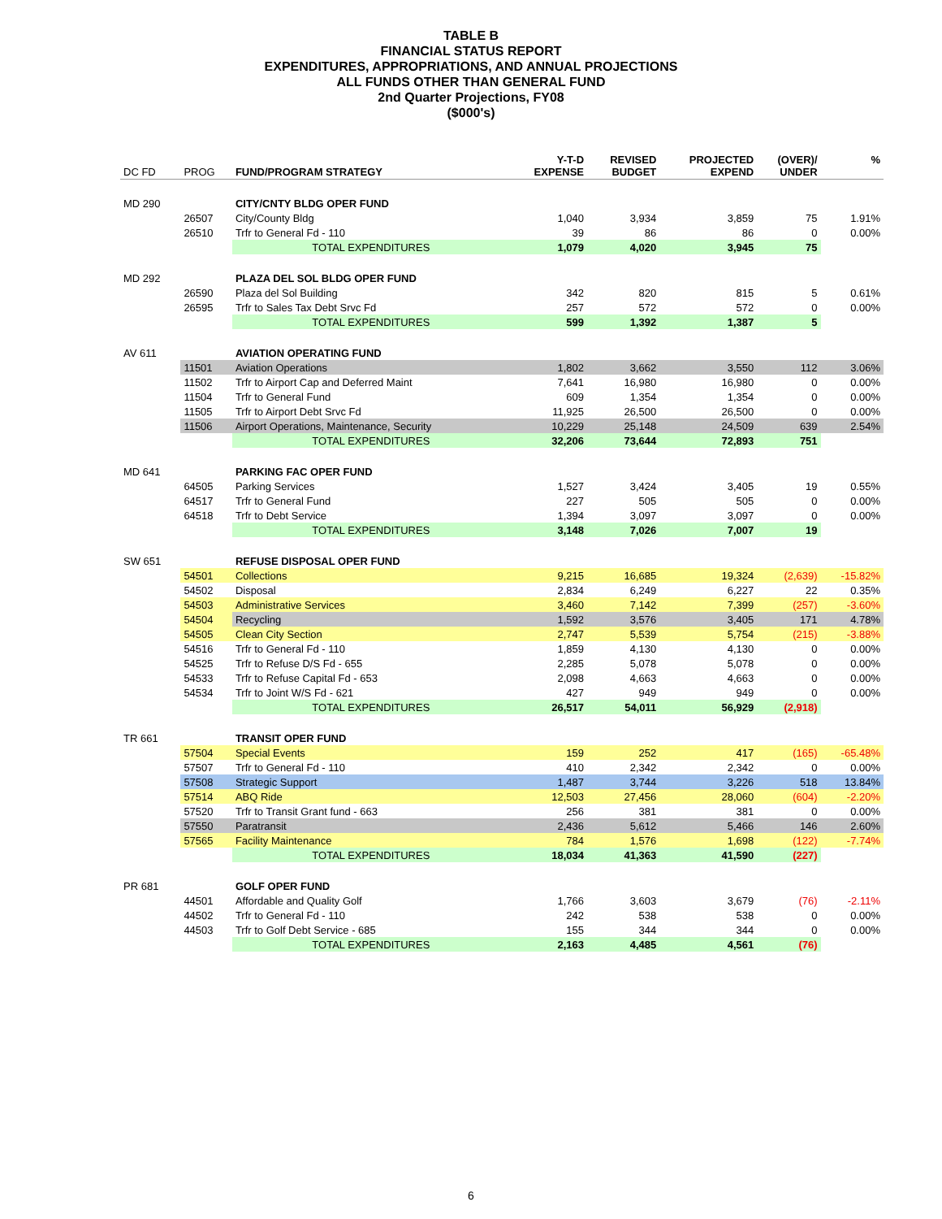TABLE B
FINANCIAL STATUS REPORT
EXPENDITURES, APPROPRIATIONS, AND ANNUAL PROJECTIONS
ALL FUNDS OTHER THAN GENERAL FUND
2nd Quarter Projections, FY08
($000's)
| DC FD | PROG | FUND/PROGRAM STRATEGY | Y-T-D EXPENSE | REVISED BUDGET | PROJECTED EXPEND | (OVER)/ UNDER | % |
| --- | --- | --- | --- | --- | --- | --- | --- |
| MD 290 | | CITY/CNTY BLDG OPER FUND | | | | | |
| | 26507 | City/County Bldg | 1,040 | 3,934 | 3,859 | 75 | 1.91% |
| | 26510 | Trfr to General Fd - 110 | 39 | 86 | 86 | 0 | 0.00% |
| | | TOTAL EXPENDITURES | 1,079 | 4,020 | 3,945 | 75 | |
| MD 292 | | PLAZA DEL SOL BLDG OPER FUND | | | | | |
| | 26590 | Plaza del Sol Building | 342 | 820 | 815 | 5 | 0.61% |
| | 26595 | Trfr to Sales Tax Debt Srvc Fd | 257 | 572 | 572 | 0 | 0.00% |
| | | TOTAL EXPENDITURES | 599 | 1,392 | 1,387 | 5 | |
| AV 611 | | AVIATION OPERATING FUND | | | | | |
| | 11501 | Aviation Operations | 1,802 | 3,662 | 3,550 | 112 | 3.06% |
| | 11502 | Trfr to Airport Cap and Deferred Maint | 7,641 | 16,980 | 16,980 | 0 | 0.00% |
| | 11504 | Trfr to General Fund | 609 | 1,354 | 1,354 | 0 | 0.00% |
| | 11505 | Trfr to Airport Debt Srvc Fd | 11,925 | 26,500 | 26,500 | 0 | 0.00% |
| | 11506 | Airport Operations, Maintenance, Security | 10,229 | 25,148 | 24,509 | 639 | 2.54% |
| | | TOTAL EXPENDITURES | 32,206 | 73,644 | 72,893 | 751 | |
| MD 641 | | PARKING FAC OPER FUND | | | | | |
| | 64505 | Parking Services | 1,527 | 3,424 | 3,405 | 19 | 0.55% |
| | 64517 | Trfr to General Fund | 227 | 505 | 505 | 0 | 0.00% |
| | 64518 | Trfr to Debt Service | 1,394 | 3,097 | 3,097 | 0 | 0.00% |
| | | TOTAL EXPENDITURES | 3,148 | 7,026 | 7,007 | 19 | |
| SW 651 | | REFUSE DISPOSAL OPER FUND | | | | | |
| | 54501 | Collections | 9,215 | 16,685 | 19,324 | (2,639) | -15.82% |
| | 54502 | Disposal | 2,834 | 6,249 | 6,227 | 22 | 0.35% |
| | 54503 | Administrative Services | 3,460 | 7,142 | 7,399 | (257) | -3.60% |
| | 54504 | Recycling | 1,592 | 3,576 | 3,405 | 171 | 4.78% |
| | 54505 | Clean City Section | 2,747 | 5,539 | 5,754 | (215) | -3.88% |
| | 54516 | Trfr to General Fd - 110 | 1,859 | 4,130 | 4,130 | 0 | 0.00% |
| | 54525 | Trfr to Refuse D/S Fd - 655 | 2,285 | 5,078 | 5,078 | 0 | 0.00% |
| | 54533 | Trfr to Refuse Capital Fd - 653 | 2,098 | 4,663 | 4,663 | 0 | 0.00% |
| | 54534 | Trfr to Joint W/S Fd - 621 | 427 | 949 | 949 | 0 | 0.00% |
| | | TOTAL EXPENDITURES | 26,517 | 54,011 | 56,929 | (2,918) | |
| TR 661 | | TRANSIT OPER FUND | | | | | |
| | 57504 | Special Events | 159 | 252 | 417 | (165) | -65.48% |
| | 57507 | Trfr to General Fd - 110 | 410 | 2,342 | 2,342 | 0 | 0.00% |
| | 57508 | Strategic Support | 1,487 | 3,744 | 3,226 | 518 | 13.84% |
| | 57514 | ABQ Ride | 12,503 | 27,456 | 28,060 | (604) | -2.20% |
| | 57520 | Trfr to Transit Grant fund - 663 | 256 | 381 | 381 | 0 | 0.00% |
| | 57550 | Paratransit | 2,436 | 5,612 | 5,466 | 146 | 2.60% |
| | 57565 | Facility Maintenance | 784 | 1,576 | 1,698 | (122) | -7.74% |
| | | TOTAL EXPENDITURES | 18,034 | 41,363 | 41,590 | (227) | |
| PR 681 | | GOLF OPER FUND | | | | | |
| | 44501 | Affordable and Quality Golf | 1,766 | 3,603 | 3,679 | (76) | -2.11% |
| | 44502 | Trfr to General Fd - 110 | 242 | 538 | 538 | 0 | 0.00% |
| | 44503 | Trfr to Golf Debt Service - 685 | 155 | 344 | 344 | 0 | 0.00% |
| | | TOTAL EXPENDITURES | 2,163 | 4,485 | 4,561 | (76) | |
6